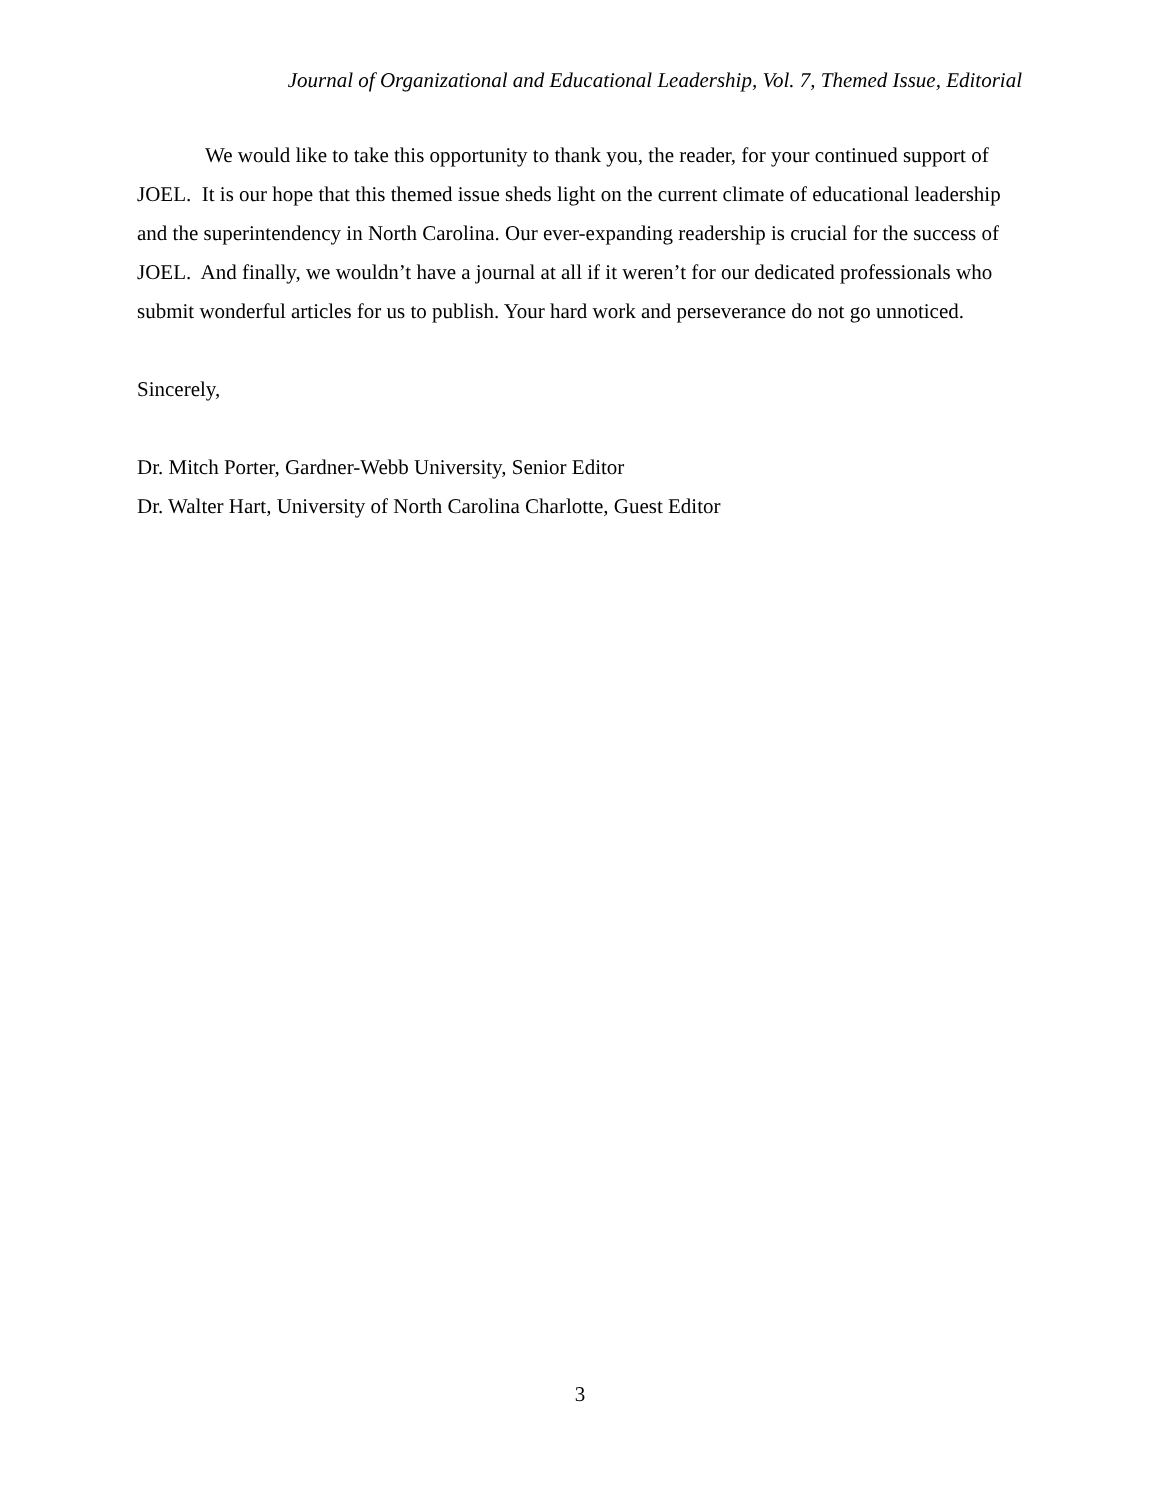Journal of Organizational and Educational Leadership, Vol. 7, Themed Issue, Editorial
We would like to take this opportunity to thank you, the reader, for your continued support of JOEL. It is our hope that this themed issue sheds light on the current climate of educational leadership and the superintendency in North Carolina. Our ever-expanding readership is crucial for the success of JOEL. And finally, we wouldn’t have a journal at all if it weren’t for our dedicated professionals who submit wonderful articles for us to publish. Your hard work and perseverance do not go unnoticed.
Sincerely,
Dr. Mitch Porter, Gardner-Webb University, Senior Editor
Dr. Walter Hart, University of North Carolina Charlotte, Guest Editor
3